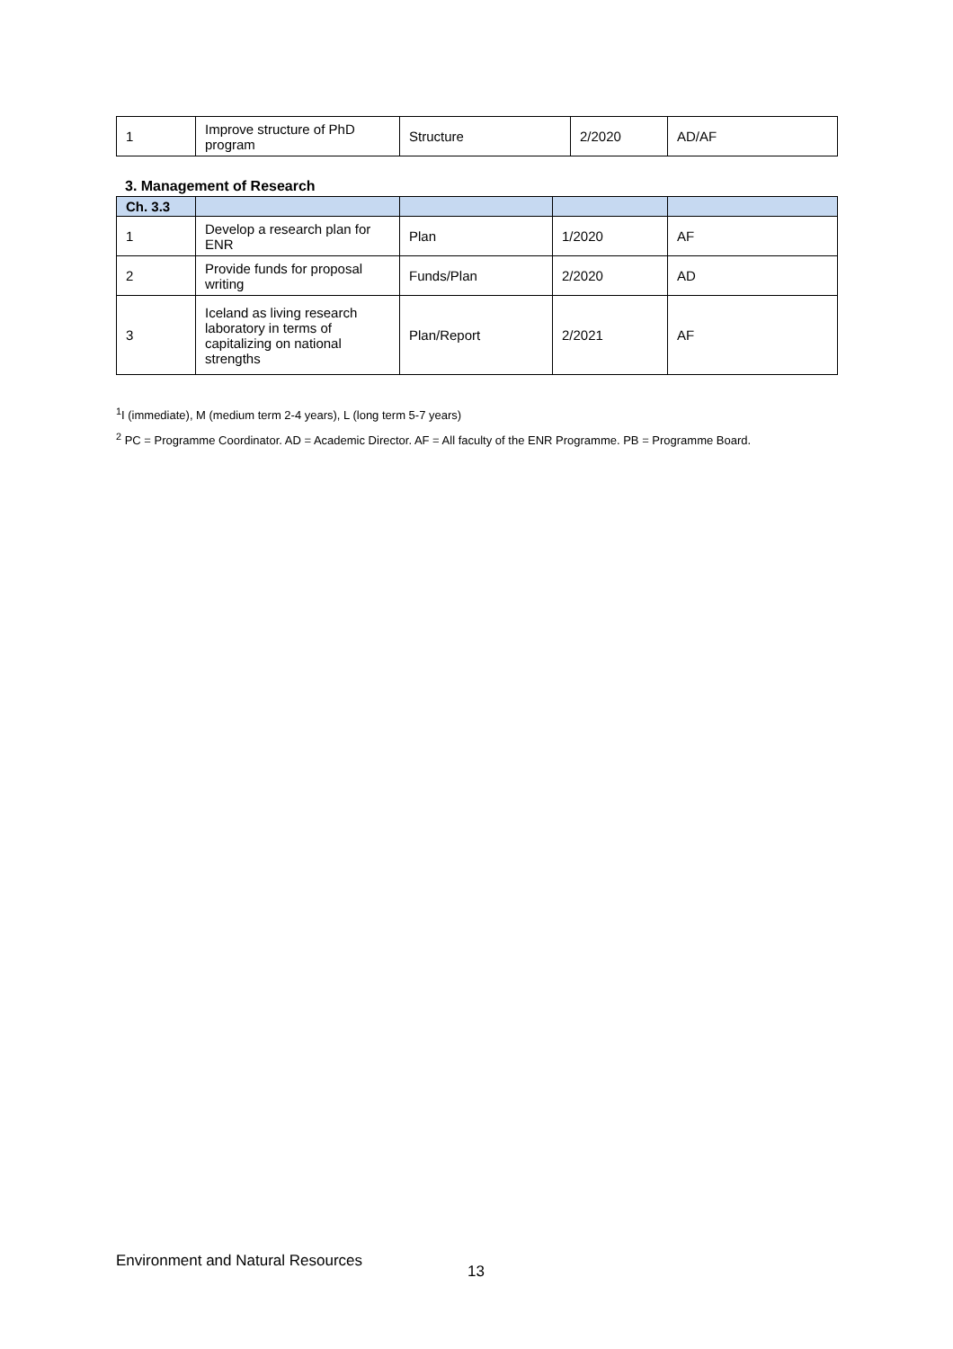| 1 | Improve structure of PhD program | Structure | 2/2020 | AD/AF |
3. Management of Research
| Ch. 3.3 | | | | |
| --- | --- | --- | --- | --- |
| 1 | Develop a research plan for ENR | Plan | 1/2020 | AF |
| 2 | Provide funds for proposal writing | Funds/Plan | 2/2020 | AD |
| 3 | Iceland as living research laboratory in terms of capitalizing on national strengths | Plan/Report | 2/2021 | AF |
<sup>1</sup> I (immediate), M (medium term 2-4 years), L (long term 5-7 years)
<sup>2</sup> PC = Programme Coordinator. AD = Academic Director. AF = All faculty of the ENR Programme. PB = Programme Board.
Environment and Natural Resources
13